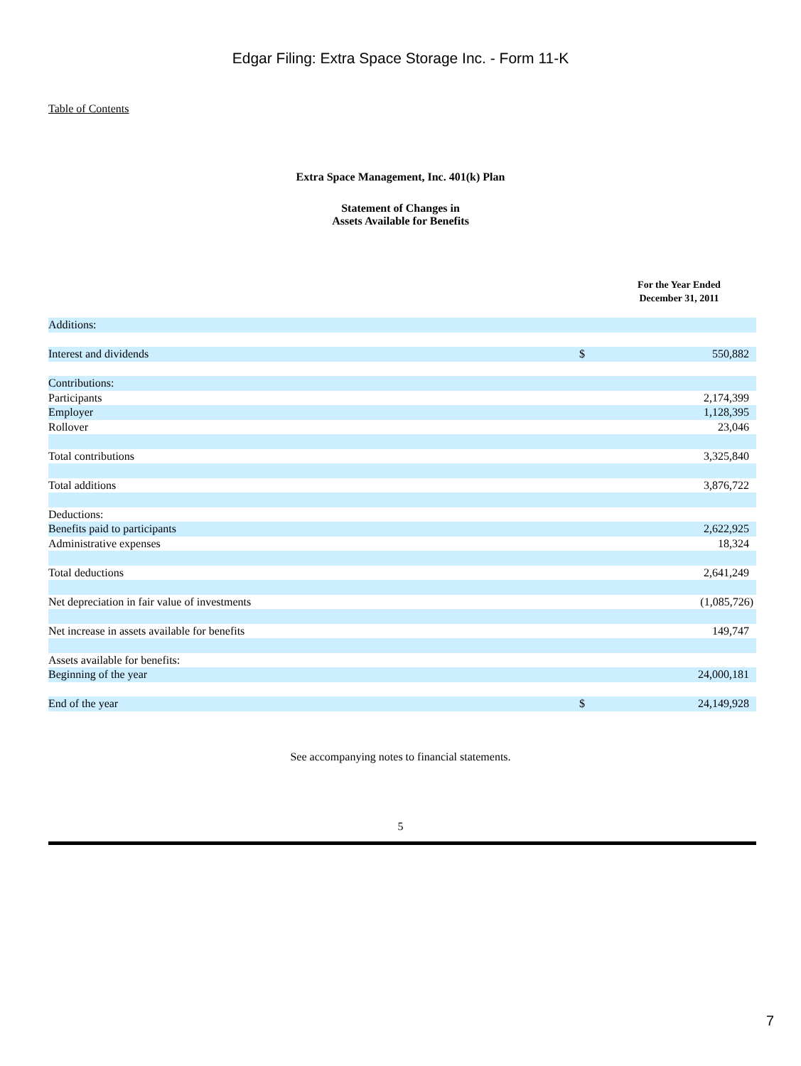Edgar Filing: Extra Space Storage Inc. - Form 11-K
Table of Contents
Extra Space Management, Inc. 401(k) Plan
Statement of Changes in
Assets Available for Benefits
| | | For the Year Ended December 31, 2011 |
| --- | --- | --- |
| Additions: | | |
| Interest and dividends | $ | 550,882 |
| Contributions: | | |
| Participants | | 2,174,399 |
| Employer | | 1,128,395 |
| Rollover | | 23,046 |
| Total contributions | | 3,325,840 |
| Total additions | | 3,876,722 |
| Deductions: | | |
| Benefits paid to participants | | 2,622,925 |
| Administrative expenses | | 18,324 |
| Total deductions | | 2,641,249 |
| Net depreciation in fair value of investments | | (1,085,726) |
| Net increase in assets available for benefits | | 149,747 |
| Assets available for benefits: | | |
| Beginning of the year | | 24,000,181 |
| End of the year | $ | 24,149,928 |
See accompanying notes to financial statements.
5
7